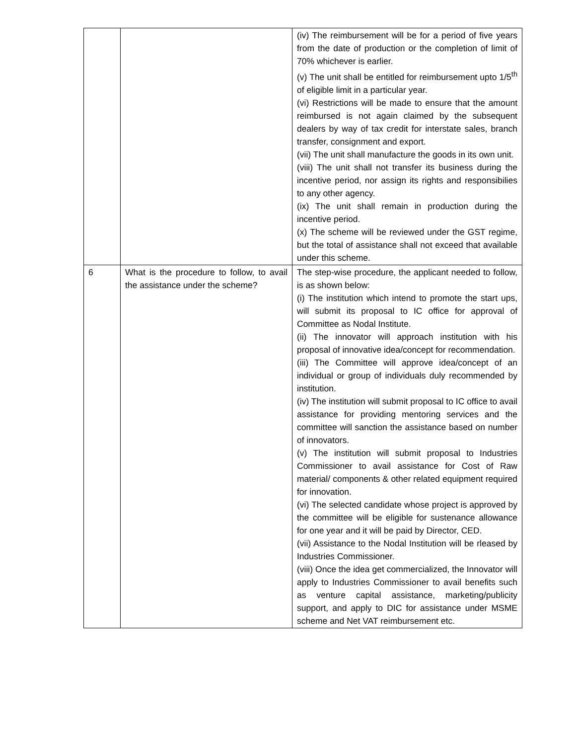| | | (iv) The reimbursement will be for a period of five years from the date of production or the completion of limit of 70% whichever is earlier. (v) The unit shall be entitled for reimbursement upto 1/5<sup>th</sup> of eligible limit in a particular year. (vi) Restrictions will be made to ensure that the amount reimbursed is not again claimed by the subsequent dealers by way of tax credit for interstate sales, branch transfer, consignment and export. (vii) The unit shall manufacture the goods in its own unit. (viii) The unit shall not transfer its business during the incentive period, nor assign its rights and responsibilies to any other agency. (ix) The unit shall remain in production during the incentive period. (x) The scheme will be reviewed under the GST regime, but the total of assistance shall not exceed that available under this scheme. |
| 6 | What is the procedure to follow, to avail the assistance under the scheme? | The step-wise procedure, the applicant needed to follow, is as shown below: (i) The institution which intend to promote the start ups, will submit its proposal to IC office for approval of Committee as Nodal Institute. (ii) The innovator will approach institution with his proposal of innovative idea/concept for recommendation. (iii) The Committee will approve idea/concept of an individual or group of individuals duly recommended by institution. (iv) The institution will submit proposal to IC office to avail assistance for providing mentoring services and the committee will sanction the assistance based on number of innovators. (v) The institution will submit proposal to Industries Commissioner to avail assistance for Cost of Raw material/ components & other related equipment required for innovation. (vi) The selected candidate whose project is approved by the committee will be eligible for sustenance allowance for one year and it will be paid by Director, CED. (vii) Assistance to the Nodal Institution will be rleased by Industries Commissioner. (viii) Once the idea get commercialized, the Innovator will apply to Industries Commissioner to avail benefits such as venture capital assistance, marketing/publicity support, and apply to DIC for assistance under MSME scheme and Net VAT reimbursement etc. |